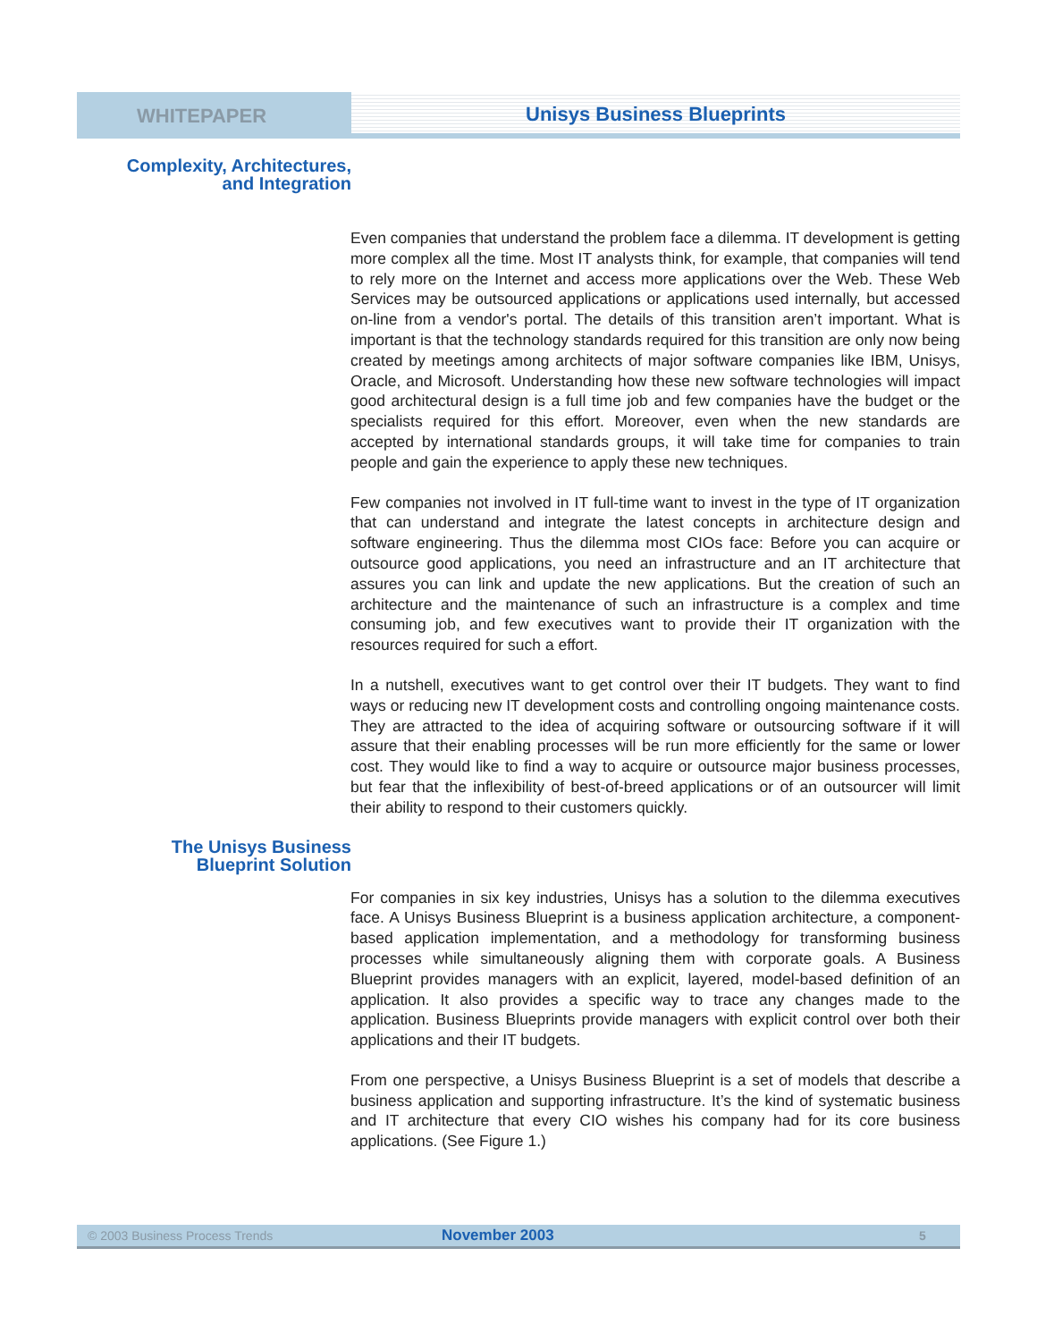WHITEPAPER Unisys Business Blueprints
Complexity, Architectures,
and Integration
Even companies that understand the problem face a dilemma. IT development is getting more complex all the time. Most IT analysts think, for example, that companies will tend to rely more on the Internet and access more applications over the Web. These Web Services may be outsourced applications or applications used internally, but accessed on-line from a vendor's portal. The details of this transition aren’t important. What is important is that the technology standards required for this transition are only now being created by meetings among architects of major software companies like IBM, Unisys, Oracle, and Microsoft. Understanding how these new software technologies will impact good architectural design is a full time job and few companies have the budget or the specialists required for this effort. Moreover, even when the new standards are accepted by international standards groups, it will take time for companies to train people and gain the experience to apply these new techniques.
Few companies not involved in IT full-time want to invest in the type of IT organization that can understand and integrate the latest concepts in architecture design and software engineering. Thus the dilemma most CIOs face: Before you can acquire or outsource good applications, you need an infrastructure and an IT architecture that assures you can link and update the new applications. But the creation of such an architecture and the maintenance of such an infrastructure is a complex and time consuming job, and few executives want to provide their IT organization with the resources required for such a effort.
In a nutshell, executives want to get control over their IT budgets. They want to find ways or reducing new IT development costs and controlling ongoing maintenance costs. They are attracted to the idea of acquiring software or outsourcing software if it will assure that their enabling processes will be run more efficiently for the same or lower cost. They would like to find a way to acquire or outsource major business processes, but fear that the inflexibility of best-of-breed applications or of an outsourcer will limit their ability to respond to their customers quickly.
The Unisys Business
Blueprint Solution
For companies in six key industries, Unisys has a solution to the dilemma executives face. A Unisys Business Blueprint is a business application architecture, a component-based application implementation, and a methodology for transforming business processes while simultaneously aligning them with corporate goals. A Business Blueprint provides managers with an explicit, layered, model-based definition of an application. It also provides a specific way to trace any changes made to the application. Business Blueprints provide managers with explicit control over both their applications and their IT budgets.
From one perspective, a Unisys Business Blueprint is a set of models that describe a business application and supporting infrastructure. It’s the kind of systematic business and IT architecture that every CIO wishes his company had for its core business applications. (See Figure 1.)
© 2003 Business Process Trends November 2003 5